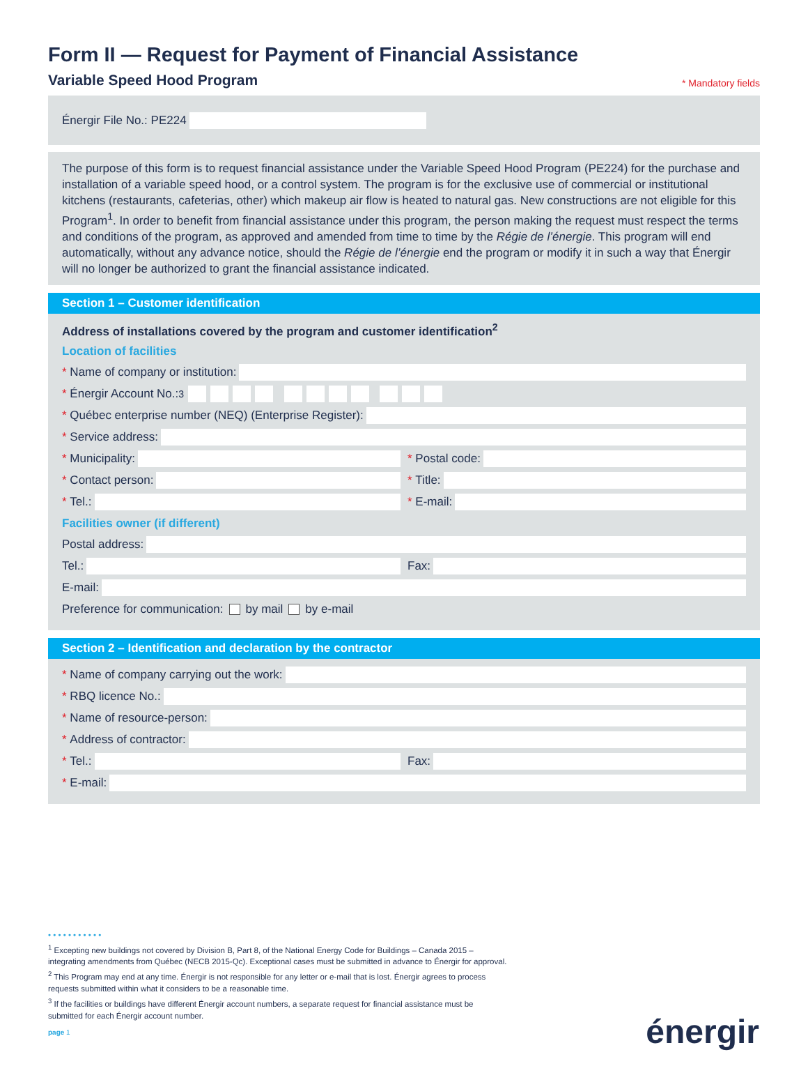Form II — Request for Payment of Financial Assistance
Variable Speed Hood Program
* Mandatory fields
Énergir File No.: PE224
The purpose of this form is to request financial assistance under the Variable Speed Hood Program (PE224) for the purchase and installation of a variable speed hood, or a control system. The program is for the exclusive use of commercial or institutional kitchens (restaurants, cafeterias, other) which makeup air flow is heated to natural gas. New constructions are not eligible for this Program<sup>1</sup>. In order to benefit from financial assistance under this program, the person making the request must respect the terms and conditions of the program, as approved and amended from time to time by the Régie de l’énergie. This program will end automatically, without any advance notice, should the Régie de l’énergie end the program or modify it in such a way that Énergir will no longer be authorized to grant the financial assistance indicated.
Section 1 – Customer identification
Address of installations covered by the program and customer identification<sup>2</sup>
Location of facilities
* Name of company or institution:
* Énergir Account No.:<sup>3</sup>
* Québec enterprise number (NEQ) (Enterprise Register):
* Service address:
* Municipality: * Postal code:
* Contact person: * Title:
* Tel.: * E-mail:
Facilities owner (if different)
Postal address:
Tel.: Fax:
E-mail:
Preference for communication: by mail by e-mail
Section 2 – Identification and declaration by the contractor
* Name of company carrying out the work:
* RBQ licence No.:
* Name of resource-person:
* Address of contractor:
* Tel.: Fax:
* E-mail:
• • • • • • • • • • •
<sup>1</sup> Excepting new buildings not covered by Division B, Part 8, of the National Energy Code for Buildings – Canada 2015 –
integrating amendments from Québec (NECB 2015-Qc). Exceptional cases must be submitted in advance to Énergir for approval.
<sup>2</sup> This Program may end at any time. Énergir is not responsible for any letter or e-mail that is lost. Énergir agrees to process
requests submitted within what it considers to be a reasonable time.
<sup>3</sup> If the facilities or buildings have different Énergir account numbers, a separate request for financial assistance must be
submitted for each Énergir account number.
page 1
énergir